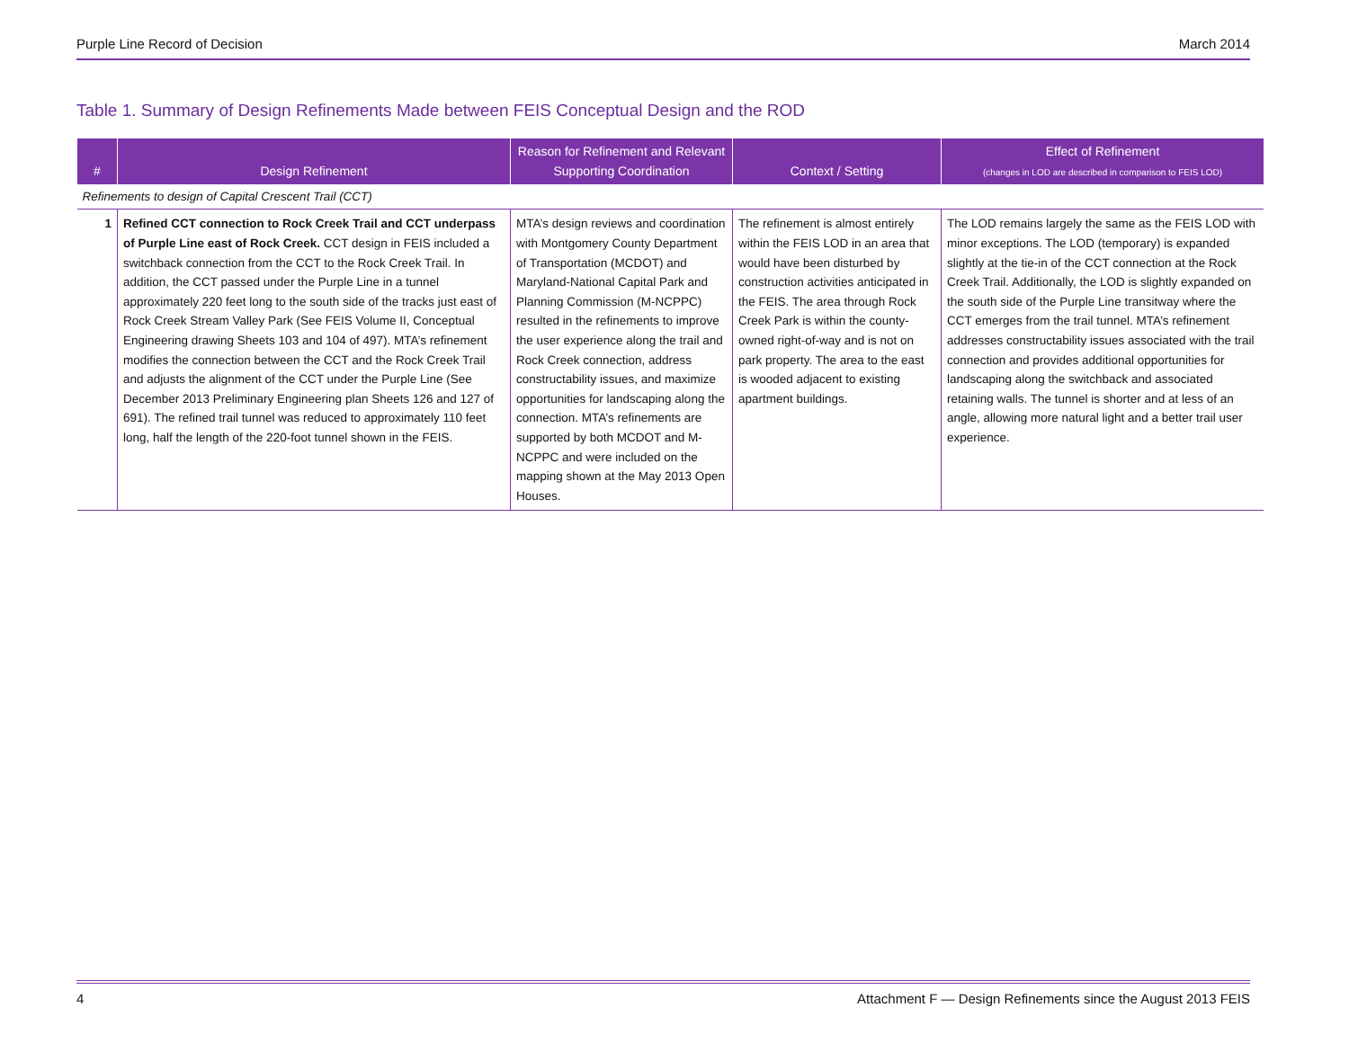Purple Line Record of Decision March 2014
Table 1. Summary of Design Refinements Made between FEIS Conceptual Design and the ROD
| # | Design Refinement | Reason for Refinement and Relevant Supporting Coordination | Context / Setting | Effect of Refinement (changes in LOD are described in comparison to FEIS LOD) |
| --- | --- | --- | --- | --- |
| Refinements to design of Capital Crescent Trail (CCT) | | | | |
| 1 | Refined CCT connection to Rock Creek Trail and CCT underpass of Purple Line east of Rock Creek. CCT design in FEIS included a switchback connection from the CCT to the Rock Creek Trail. In addition, the CCT passed under the Purple Line in a tunnel approximately 220 feet long to the south side of the tracks just east of Rock Creek Stream Valley Park (See FEIS Volume II, Conceptual Engineering drawing Sheets 103 and 104 of 497). MTA’s refinement modifies the connection between the CCT and the Rock Creek Trail and adjusts the alignment of the CCT under the Purple Line (See December 2013 Preliminary Engineering plan Sheets 126 and 127 of 691). The refined trail tunnel was reduced to approximately 110 feet long, half the length of the 220-foot tunnel shown in the FEIS. | MTA’s design reviews and coordination with Montgomery County Department of Transportation (MCDOT) and Maryland-National Capital Park and Planning Commission (M-NCPPC) resulted in the refinements to improve the user experience along the trail and Rock Creek connection, address constructability issues, and maximize opportunities for landscaping along the connection. MTA’s refinements are supported by both MCDOT and M-NCPPC and were included on the mapping shown at the May 2013 Open Houses. | The refinement is almost entirely within the FEIS LOD in an area that would have been disturbed by construction activities anticipated in the FEIS. The area through Rock Creek Park is within the county-owned right-of-way and is not on park property. The area to the east is wooded adjacent to existing apartment buildings. | The LOD remains largely the same as the FEIS LOD with minor exceptions. The LOD (temporary) is expanded slightly at the tie-in of the CCT connection at the Rock Creek Trail. Additionally, the LOD is slightly expanded on the south side of the Purple Line transitway where the CCT emerges from the trail tunnel. MTA’s refinement addresses constructability issues associated with the trail connection and provides additional opportunities for landscaping along the switchback and associated retaining walls. The tunnel is shorter and at less of an angle, allowing more natural light and a better trail user experience. |
4 Attachment F — Design Refinements since the August 2013 FEIS